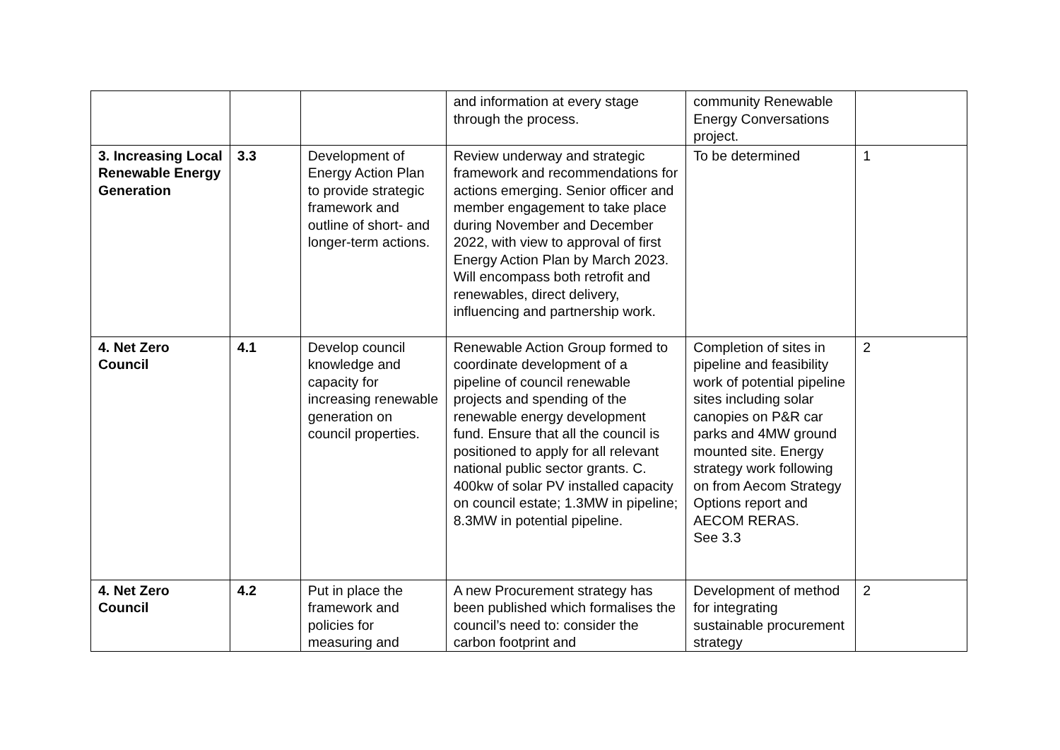| | | | and information at every stage through the process. | community Renewable Energy Conversations project. | |
| 3. Increasing Local Renewable Energy Generation | 3.3 | Development of Energy Action Plan to provide strategic framework and outline of short- and longer-term actions. | Review underway and strategic framework and recommendations for actions emerging. Senior officer and member engagement to take place during November and December 2022, with view to approval of first Energy Action Plan by March 2023. Will encompass both retrofit and renewables, direct delivery, influencing and partnership work. | To be determined | 1 |
| 4. Net Zero Council | 4.1 | Develop council knowledge and capacity for increasing renewable generation on council properties. | Renewable Action Group formed to coordinate development of a pipeline of council renewable projects and spending of the renewable energy development fund. Ensure that all the council is positioned to apply for all relevant national public sector grants. C. 400kw of solar PV installed capacity on council estate; 1.3MW in pipeline; 8.3MW in potential pipeline. | Completion of sites in pipeline and feasibility work of potential pipeline sites including solar canopies on P&R car parks and 4MW ground mounted site. Energy strategy work following on from Aecom Strategy Options report and AECOM RERAS. See 3.3 | 2 |
| 4. Net Zero Council | 4.2 | Put in place the framework and policies for measuring and | A new Procurement strategy has been published which formalises the council’s need to: consider the carbon footprint and | Development of method for integrating sustainable procurement strategy | 2 |